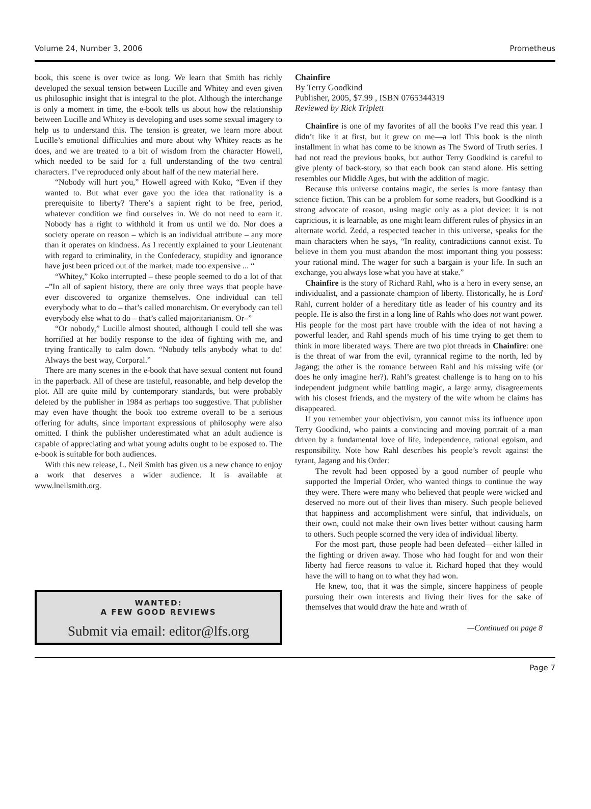Volume 24, Number 3, 2006 Prometheus
book, this scene is over twice as long. We learn that Smith has richly developed the sexual tension between Lucille and Whitey and even given us philosophic insight that is integral to the plot. Although the interchange is only a moment in time, the e-book tells us about how the relationship between Lucille and Whitey is developing and uses some sexual imagery to help us to understand this. The tension is greater, we learn more about Lucille’s emotional difficulties and more about why Whitey reacts as he does, and we are treated to a bit of wisdom from the character Howell, which needed to be said for a full understanding of the two central characters. I’ve reproduced only about half of the new material here.
“Nobody will hurt you,” Howell agreed with Koko, “Even if they wanted to. But what ever gave you the idea that rationality is a prerequisite to liberty? There’s a sapient right to be free, period, whatever condition we find ourselves in. We do not need to earn it. Nobody has a right to withhold it from us until we do. Nor does a society operate on reason – which is an individual attribute – any more than it operates on kindness. As I recently explained to your Lieutenant with regard to criminality, in the Confederacy, stupidity and ignorance have just been priced out of the market, made too expensive ... “
“Whitey,” Koko interrupted – these people seemed to do a lot of that –”In all of sapient history, there are only three ways that people have ever discovered to organize themselves. One individual can tell everybody what to do – that’s called monarchism. Or everybody can tell everybody else what to do – that’s called majoritarianism. Or–”
“Or nobody,” Lucille almost shouted, although I could tell she was horrified at her bodily response to the idea of fighting with me, and trying frantically to calm down. “Nobody tells anybody what to do! Always the best way, Corporal.”
There are many scenes in the e-book that have sexual content not found in the paperback. All of these are tasteful, reasonable, and help develop the plot. All are quite mild by contemporary standards, but were probably deleted by the publisher in 1984 as perhaps too suggestive. That publisher may even have thought the book too extreme overall to be a serious offering for adults, since important expressions of philosophy were also omitted. I think the publisher underestimated what an adult audience is capable of appreciating and what young adults ought to be exposed to. The e-book is suitable for both audiences.
With this new release, L. Neil Smith has given us a new chance to enjoy a work that deserves a wider audience. It is available at www.lneilsmith.org.
WANTED:
A FEW GOOD REVIEWS
Submit via email: editor@lfs.org
Chainfire
By Terry Goodkind
Publisher, 2005, $7.99 , ISBN 0765344319
Reviewed by Rick Triplett
Chainfire is one of my favorites of all the books I’ve read this year. I didn’t like it at first, but it grew on me—a lot! This book is the ninth installment in what has come to be known as The Sword of Truth series. I had not read the previous books, but author Terry Goodkind is careful to give plenty of back-story, so that each book can stand alone. His setting resembles our Middle Ages, but with the addition of magic.
Because this universe contains magic, the series is more fantasy than science fiction. This can be a problem for some readers, but Goodkind is a strong advocate of reason, using magic only as a plot device: it is not capricious, it is learnable, as one might learn different rules of physics in an alternate world. Zedd, a respected teacher in this universe, speaks for the main characters when he says, “In reality, contradictions cannot exist. To believe in them you must abandon the most important thing you possess: your rational mind. The wager for such a bargain is your life. In such an exchange, you always lose what you have at stake.”
Chainfire is the story of Richard Rahl, who is a hero in every sense, an individualist, and a passionate champion of liberty. Historically, he is Lord Rahl, current holder of a hereditary title as leader of his country and its people. He is also the first in a long line of Rahls who does not want power. His people for the most part have trouble with the idea of not having a powerful leader, and Rahl spends much of his time trying to get them to think in more liberated ways. There are two plot threads in Chainfire: one is the threat of war from the evil, tyrannical regime to the north, led by Jagang; the other is the romance between Rahl and his missing wife (or does he only imagine her?). Rahl’s greatest challenge is to hang on to his independent judgment while battling magic, a large army, disagreements with his closest friends, and the mystery of the wife whom he claims has disappeared.
If you remember your objectivism, you cannot miss its influence upon Terry Goodkind, who paints a convincing and moving portrait of a man driven by a fundamental love of life, independence, rational egoism, and responsibility. Note how Rahl describes his people’s revolt against the tyrant, Jagang and his Order:
The revolt had been opposed by a good number of people who supported the Imperial Order, who wanted things to continue the way they were. There were many who believed that people were wicked and deserved no more out of their lives than misery. Such people believed that happiness and accomplishment were sinful, that individuals, on their own, could not make their own lives better without causing harm to others. Such people scorned the very idea of individual liberty.
For the most part, those people had been defeated—either killed in the fighting or driven away. Those who had fought for and won their liberty had fierce reasons to value it. Richard hoped that they would have the will to hang on to what they had won.
He knew, too, that it was the simple, sincere happiness of people pursuing their own interests and living their lives for the sake of themselves that would draw the hate and wrath of
—Continued on page 8
Page 7